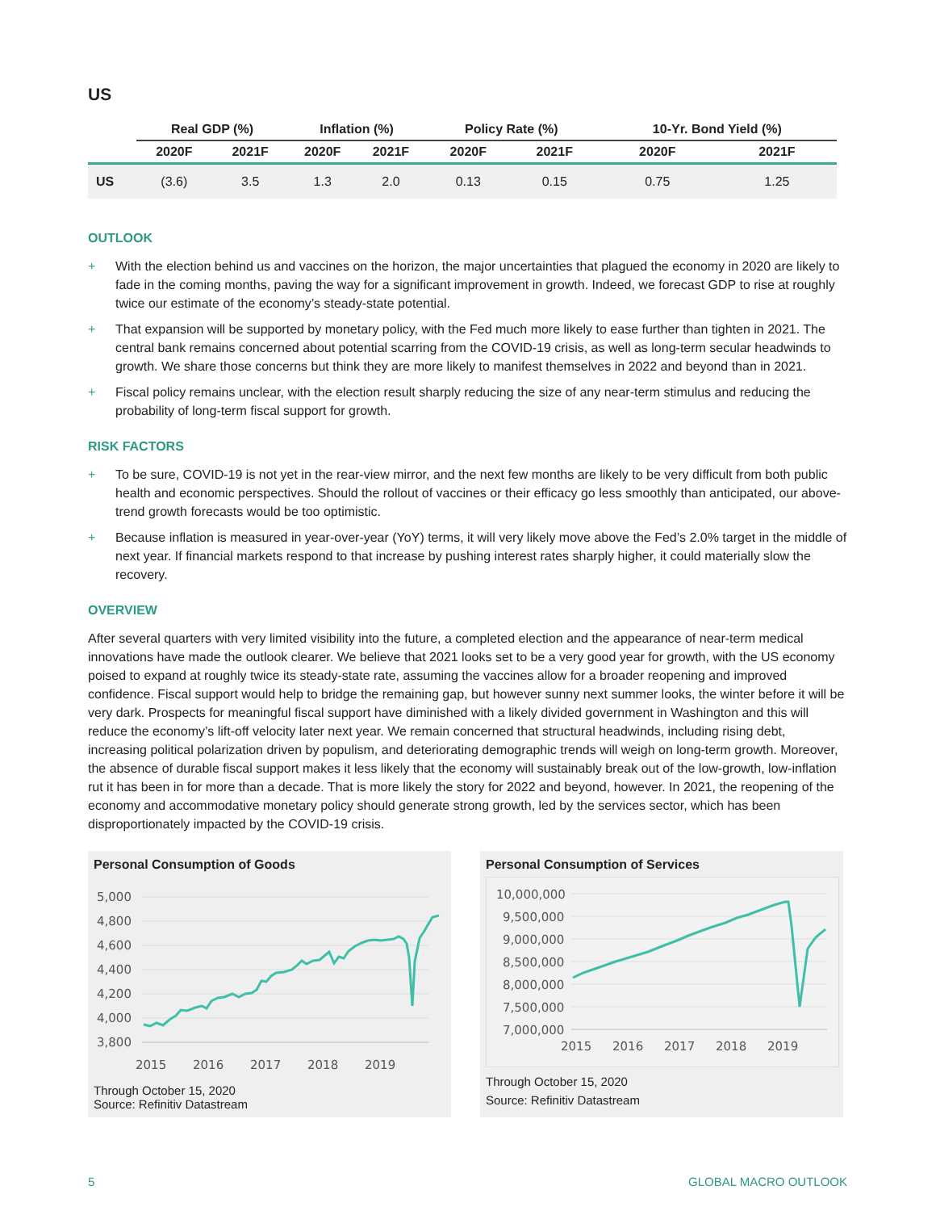US
| | Real GDP (%) | | Inflation (%) | | Policy Rate (%) | | 10-Yr. Bond Yield (%) | |
| --- | --- | --- | --- | --- | --- | --- | --- | --- |
| | 2020F | 2021F | 2020F | 2021F | 2020F | 2021F | 2020F | 2021F |
| US | (3.6) | 3.5 | 1.3 | 2.0 | 0.13 | 0.15 | 0.75 | 1.25 |
OUTLOOK
+ With the election behind us and vaccines on the horizon, the major uncertainties that plagued the economy in 2020 are likely to fade in the coming months, paving the way for a significant improvement in growth. Indeed, we forecast GDP to rise at roughly twice our estimate of the economy’s steady-state potential.
+ That expansion will be supported by monetary policy, with the Fed much more likely to ease further than tighten in 2021. The central bank remains concerned about potential scarring from the COVID-19 crisis, as well as long-term secular headwinds to growth. We share those concerns but think they are more likely to manifest themselves in 2022 and beyond than in 2021.
+ Fiscal policy remains unclear, with the election result sharply reducing the size of any near-term stimulus and reducing the probability of long-term fiscal support for growth.
RISK FACTORS
+ To be sure, COVID-19 is not yet in the rear-view mirror, and the next few months are likely to be very difficult from both public health and economic perspectives. Should the rollout of vaccines or their efficacy go less smoothly than anticipated, our above-trend growth forecasts would be too optimistic.
+ Because inflation is measured in year-over-year (YoY) terms, it will very likely move above the Fed’s 2.0% target in the middle of next year. If financial markets respond to that increase by pushing interest rates sharply higher, it could materially slow the recovery.
OVERVIEW
After several quarters with very limited visibility into the future, a completed election and the appearance of near-term medical innovations have made the outlook clearer. We believe that 2021 looks set to be a very good year for growth, with the US economy poised to expand at roughly twice its steady-state rate, assuming the vaccines allow for a broader reopening and improved confidence. Fiscal support would help to bridge the remaining gap, but however sunny next summer looks, the winter before it will be very dark. Prospects for meaningful fiscal support have diminished with a likely divided government in Washington and this will reduce the economy’s lift-off velocity later next year. We remain concerned that structural headwinds, including rising debt, increasing political polarization driven by populism, and deteriorating demographic trends will weigh on long-term growth. Moreover, the absence of durable fiscal support makes it less likely that the economy will sustainably break out of the low-growth, low-inflation rut it has been in for more than a decade. That is more likely the story for 2022 and beyond, however. In 2021, the reopening of the economy and accommodative monetary policy should generate strong growth, led by the services sector, which has been disproportionately impacted by the COVID-19 crisis.
Personal Consumption of Goods
5,000
4,800
4,600
4,400
4,200
4,000
3,800
2015
2016
2017
2018
2019
Through October 15, 2020
Source: Refinitiv Datastream
Personal Consumption of Services
10,000,000
9,500,000
9,000,000
8,500,000
8,000,000
7,500,000
7,000,000
2015
2016
2017
2018
2019
Through October 15, 2020
Source: Refinitiv Datastream
5 GLOBAL MACRO OUTLOOK